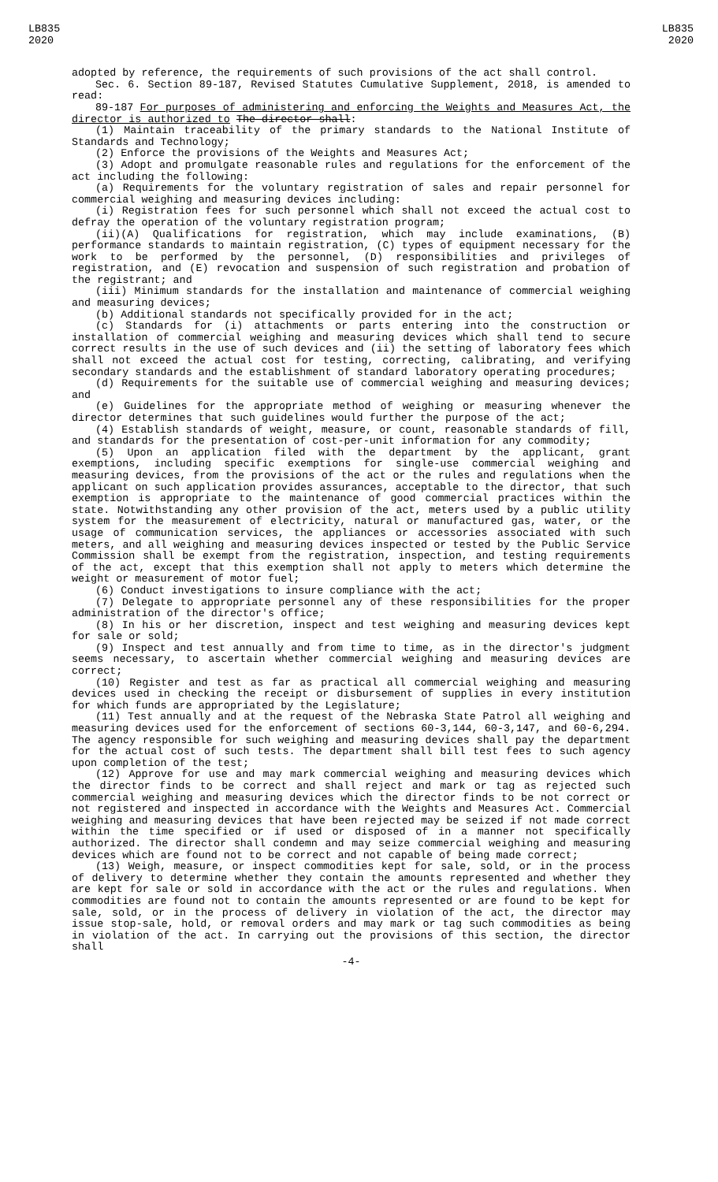LB835
2020
LB835
2020
adopted by reference, the requirements of such provisions of the act shall control.
Sec. 6. Section 89-187, Revised Statutes Cumulative Supplement, 2018, is amended to read:
89-187 For purposes of administering and enforcing the Weights and Measures Act, the director is authorized to The director shall:
(1) Maintain traceability of the primary standards to the National Institute of Standards and Technology;
(2) Enforce the provisions of the Weights and Measures Act;
(3) Adopt and promulgate reasonable rules and regulations for the enforcement of the act including the following:
(a) Requirements for the voluntary registration of sales and repair personnel for commercial weighing and measuring devices including:
(i) Registration fees for such personnel which shall not exceed the actual cost to defray the operation of the voluntary registration program;
(ii)(A) Qualifications for registration, which may include examinations, (B) performance standards to maintain registration, (C) types of equipment necessary for the work to be performed by the personnel, (D) responsibilities and privileges of registration, and (E) revocation and suspension of such registration and probation of the registrant; and
(iii) Minimum standards for the installation and maintenance of commercial weighing and measuring devices;
(b) Additional standards not specifically provided for in the act;
(c) Standards for (i) attachments or parts entering into the construction or installation of commercial weighing and measuring devices which shall tend to secure correct results in the use of such devices and (ii) the setting of laboratory fees which shall not exceed the actual cost for testing, correcting, calibrating, and verifying secondary standards and the establishment of standard laboratory operating procedures;
(d) Requirements for the suitable use of commercial weighing and measuring devices; and
(e) Guidelines for the appropriate method of weighing or measuring whenever the director determines that such guidelines would further the purpose of the act;
(4) Establish standards of weight, measure, or count, reasonable standards of fill, and standards for the presentation of cost-per-unit information for any commodity;
(5) Upon an application filed with the department by the applicant, grant exemptions, including specific exemptions for single-use commercial weighing and measuring devices, from the provisions of the act or the rules and regulations when the applicant on such application provides assurances, acceptable to the director, that such exemption is appropriate to the maintenance of good commercial practices within the state. Notwithstanding any other provision of the act, meters used by a public utility system for the measurement of electricity, natural or manufactured gas, water, or the usage of communication services, the appliances or accessories associated with such meters, and all weighing and measuring devices inspected or tested by the Public Service Commission shall be exempt from the registration, inspection, and testing requirements of the act, except that this exemption shall not apply to meters which determine the weight or measurement of motor fuel;
(6) Conduct investigations to insure compliance with the act;
(7) Delegate to appropriate personnel any of these responsibilities for the proper administration of the director's office;
(8) In his or her discretion, inspect and test weighing and measuring devices kept for sale or sold;
(9) Inspect and test annually and from time to time, as in the director's judgment seems necessary, to ascertain whether commercial weighing and measuring devices are correct;
(10) Register and test as far as practical all commercial weighing and measuring devices used in checking the receipt or disbursement of supplies in every institution for which funds are appropriated by the Legislature;
(11) Test annually and at the request of the Nebraska State Patrol all weighing and measuring devices used for the enforcement of sections 60-3,144, 60-3,147, and 60-6,294. The agency responsible for such weighing and measuring devices shall pay the department for the actual cost of such tests. The department shall bill test fees to such agency upon completion of the test;
(12) Approve for use and may mark commercial weighing and measuring devices which the director finds to be correct and shall reject and mark or tag as rejected such commercial weighing and measuring devices which the director finds to be not correct or not registered and inspected in accordance with the Weights and Measures Act. Commercial weighing and measuring devices that have been rejected may be seized if not made correct within the time specified or if used or disposed of in a manner not specifically authorized. The director shall condemn and may seize commercial weighing and measuring devices which are found not to be correct and not capable of being made correct;
(13) Weigh, measure, or inspect commodities kept for sale, sold, or in the process of delivery to determine whether they contain the amounts represented and whether they are kept for sale or sold in accordance with the act or the rules and regulations. When commodities are found not to contain the amounts represented or are found to be kept for sale, sold, or in the process of delivery in violation of the act, the director may issue stop-sale, hold, or removal orders and may mark or tag such commodities as being in violation of the act. In carrying out the provisions of this section, the director shall
-4-